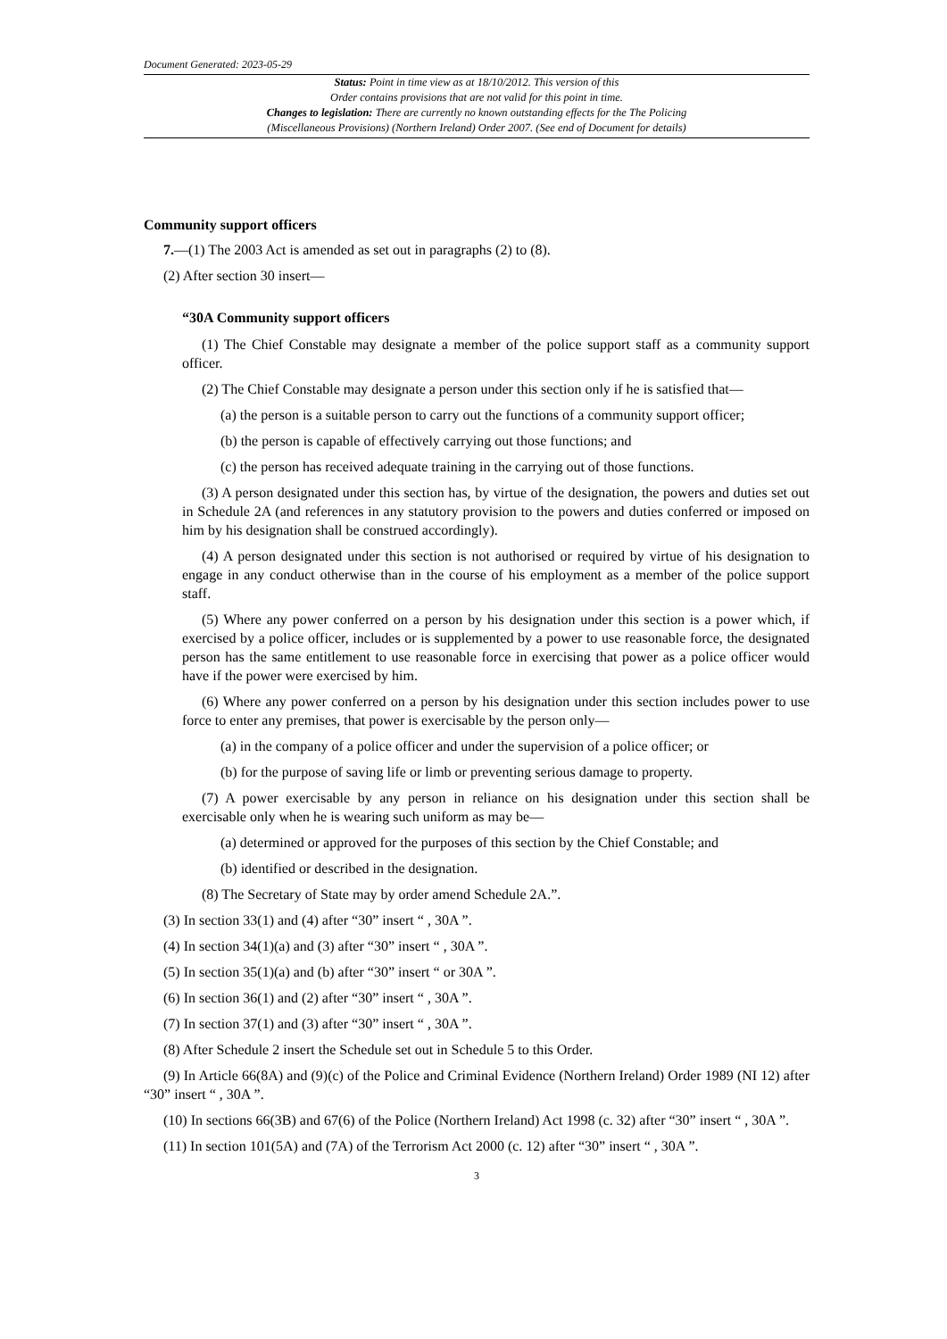Document Generated: 2023-05-29
Status: Point in time view as at 18/10/2012. This version of this
Order contains provisions that are not valid for this point in time.
Changes to legislation: There are currently no known outstanding effects for the The Policing
(Miscellaneous Provisions) (Northern Ireland) Order 2007. (See end of Document for details)
Community support officers
7.—(1) The 2003 Act is amended as set out in paragraphs (2) to (8).
(2) After section 30 insert—
“30A Community support officers
(1) The Chief Constable may designate a member of the police support staff as a community support officer.
(2) The Chief Constable may designate a person under this section only if he is satisfied that—
(a) the person is a suitable person to carry out the functions of a community support officer;
(b) the person is capable of effectively carrying out those functions; and
(c) the person has received adequate training in the carrying out of those functions.
(3) A person designated under this section has, by virtue of the designation, the powers and duties set out in Schedule 2A (and references in any statutory provision to the powers and duties conferred or imposed on him by his designation shall be construed accordingly).
(4) A person designated under this section is not authorised or required by virtue of his designation to engage in any conduct otherwise than in the course of his employment as a member of the police support staff.
(5) Where any power conferred on a person by his designation under this section is a power which, if exercised by a police officer, includes or is supplemented by a power to use reasonable force, the designated person has the same entitlement to use reasonable force in exercising that power as a police officer would have if the power were exercised by him.
(6) Where any power conferred on a person by his designation under this section includes power to use force to enter any premises, that power is exercisable by the person only—
(a) in the company of a police officer and under the supervision of a police officer; or
(b) for the purpose of saving life or limb or preventing serious damage to property.
(7) A power exercisable by any person in reliance on his designation under this section shall be exercisable only when he is wearing such uniform as may be—
(a) determined or approved for the purposes of this section by the Chief Constable; and
(b) identified or described in the designation.
(8) The Secretary of State may by order amend Schedule 2A.”.
(3) In section 33(1) and (4) after “30” insert “ , 30A ”.
(4) In section 34(1)(a) and (3) after “30” insert “ , 30A ”.
(5) In section 35(1)(a) and (b) after “30” insert “ or 30A ”.
(6) In section 36(1) and (2) after “30” insert “ , 30A ”.
(7) In section 37(1) and (3) after “30” insert “ , 30A ”.
(8) After Schedule 2 insert the Schedule set out in Schedule 5 to this Order.
(9) In Article 66(8A) and (9)(c) of the Police and Criminal Evidence (Northern Ireland) Order 1989 (NI 12) after “30” insert “ , 30A ”.
(10) In sections 66(3B) and 67(6) of the Police (Northern Ireland) Act 1998 (c. 32) after “30” insert “ , 30A ”.
(11) In section 101(5A) and (7A) of the Terrorism Act 2000 (c. 12) after “30” insert “ , 30A ”.
3